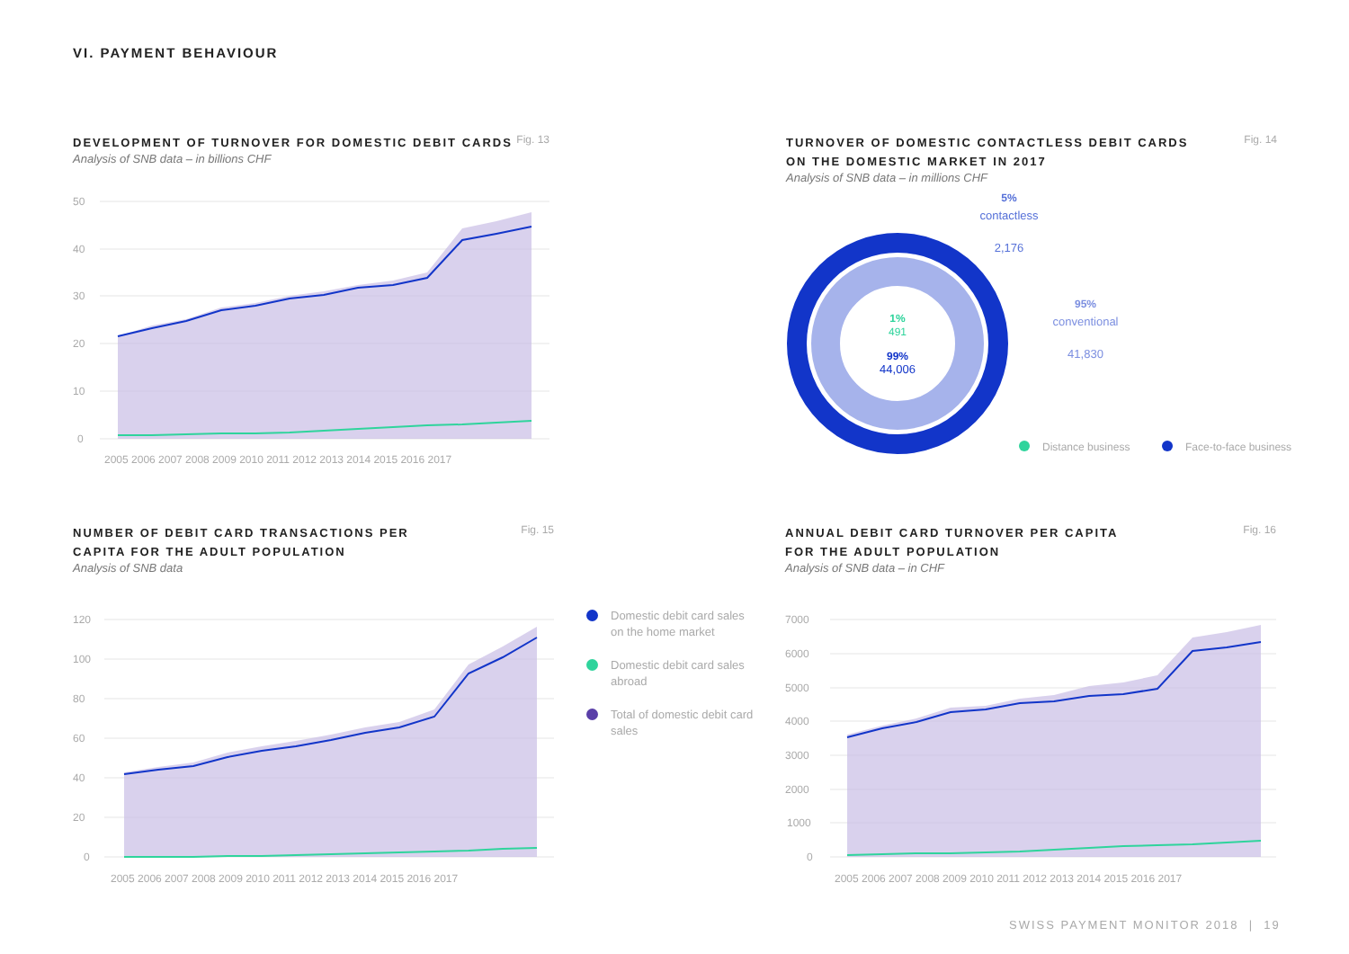VI. PAYMENT BEHAVIOUR
DEVELOPMENT OF TURNOVER FOR DOMESTIC DEBIT CARDS
Fig. 13
Analysis of SNB data – in billions CHF
50
40
30
20
10
0
2005 2006 2007 2008 2009 2010 2011 2012 2013 2014 2015 2016 2017
TURNOVER OF DOMESTIC CONTACTLESS DEBIT CARDS
ON THE DOMESTIC MARKET IN 2017
Fig. 14
Analysis of SNB data – in millions CHF
1%
491
99%
44,006
5%
contactless
2,176
95%
conventional
41,830
Distance business
Face-to-face business
NUMBER OF DEBIT CARD TRANSACTIONS PER
CAPITA FOR THE ADULT POPULATION
Fig. 15
Analysis of SNB data
120
100
80
60
40
20
0
2005 2006 2007 2008 2009 2010 2011 2012 2013 2014 2015 2016 2017
Domestic debit card sales on the home market
Domestic debit card sales abroad
Total of domestic debit card sales
ANNUAL DEBIT CARD TURNOVER PER CAPITA
FOR THE ADULT POPULATION
Fig. 16
Analysis of SNB data – in CHF
7000
6000
5000
4000
3000
2000
1000
0
2005 2006 2007 2008 2009 2010 2011 2012 2013 2014 2015 2016 2017
SWISS PAYMENT MONITOR 2018 | 19